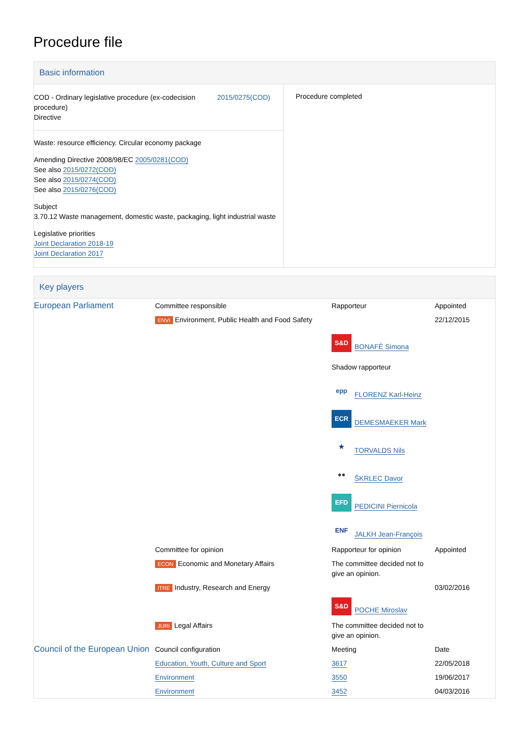Procedure file
Basic information
| COD - Ordinary legislative procedure (ex-codecision procedure) Directive 2015/0275(COD) Waste: resource efficiency. Circular economy package Amending Directive 2008/98/EC 2005/0281(COD) See also 2015/0272(COD) See also 2015/0274(COD) See also 2015/0276(COD) Subject 3.70.12 Waste management, domestic waste, packaging, light industrial waste Legislative priorities Joint Declaration 2018-19 Joint Declaration 2017 | Procedure completed |
Key players
| European Parliament | Committee responsible | Rapporteur | Appointed |
| | ENVI Environment, Public Health and Food Safety | | 22/12/2015 |
| | | S&D BONAFÈ Simona Shadow rapporteur epp FLORENZ Karl-Heinz ECR DEMESMAEKER Mark ★ TORVALDS Nils ●● ŠKRLEC Davor EFD PEDICINI Piernicola ENF JALKH Jean-François | |
| | Committee for opinion | Rapporteur for opinion | Appointed |
| | ECON Economic and Monetary Affairs | The committee decided not to give an opinion. | |
| | ITRE Industry, Research and Energy | S&D POCHE Miroslav | 03/02/2016 |
| | JURI Legal Affairs | The committee decided not to give an opinion. | |
| Council of the European Union | Council configuration | Meeting | Date |
| | Education, Youth, Culture and Sport | 3617 | 22/05/2018 |
| | Environment | 3550 | 19/06/2017 |
| | Environment | 3452 | 04/03/2016 |